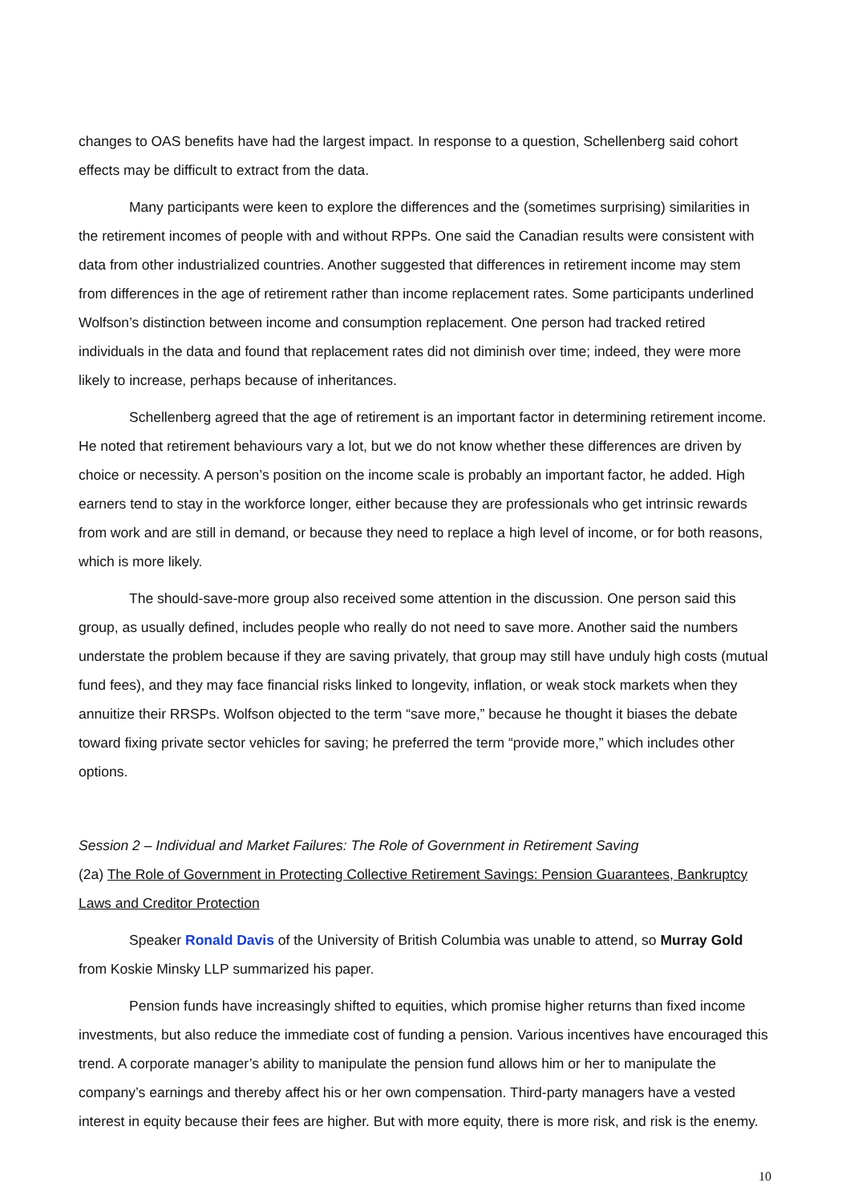changes to OAS benefits have had the largest impact. In response to a question, Schellenberg said cohort effects may be difficult to extract from the data.
Many participants were keen to explore the differences and the (sometimes surprising) similarities in the retirement incomes of people with and without RPPs. One said the Canadian results were consistent with data from other industrialized countries. Another suggested that differences in retirement income may stem from differences in the age of retirement rather than income replacement rates. Some participants underlined Wolfson’s distinction between income and consumption replacement. One person had tracked retired individuals in the data and found that replacement rates did not diminish over time; indeed, they were more likely to increase, perhaps because of inheritances.
Schellenberg agreed that the age of retirement is an important factor in determining retirement income. He noted that retirement behaviours vary a lot, but we do not know whether these differences are driven by choice or necessity. A person’s position on the income scale is probably an important factor, he added. High earners tend to stay in the workforce longer, either because they are professionals who get intrinsic rewards from work and are still in demand, or because they need to replace a high level of income, or for both reasons, which is more likely.
The should-save-more group also received some attention in the discussion. One person said this group, as usually defined, includes people who really do not need to save more. Another said the numbers understate the problem because if they are saving privately, that group may still have unduly high costs (mutual fund fees), and they may face financial risks linked to longevity, inflation, or weak stock markets when they annuitize their RRSPs. Wolfson objected to the term “save more,” because he thought it biases the debate toward fixing private sector vehicles for saving; he preferred the term “provide more,” which includes other options.
Session 2 – Individual and Market Failures: The Role of Government in Retirement Saving
(2a) The Role of Government in Protecting Collective Retirement Savings: Pension Guarantees, Bankruptcy Laws and Creditor Protection
Speaker Ronald Davis of the University of British Columbia was unable to attend, so Murray Gold from Koskie Minsky LLP summarized his paper.
Pension funds have increasingly shifted to equities, which promise higher returns than fixed income investments, but also reduce the immediate cost of funding a pension. Various incentives have encouraged this trend. A corporate manager’s ability to manipulate the pension fund allows him or her to manipulate the company’s earnings and thereby affect his or her own compensation. Third-party managers have a vested interest in equity because their fees are higher. But with more equity, there is more risk, and risk is the enemy.
10